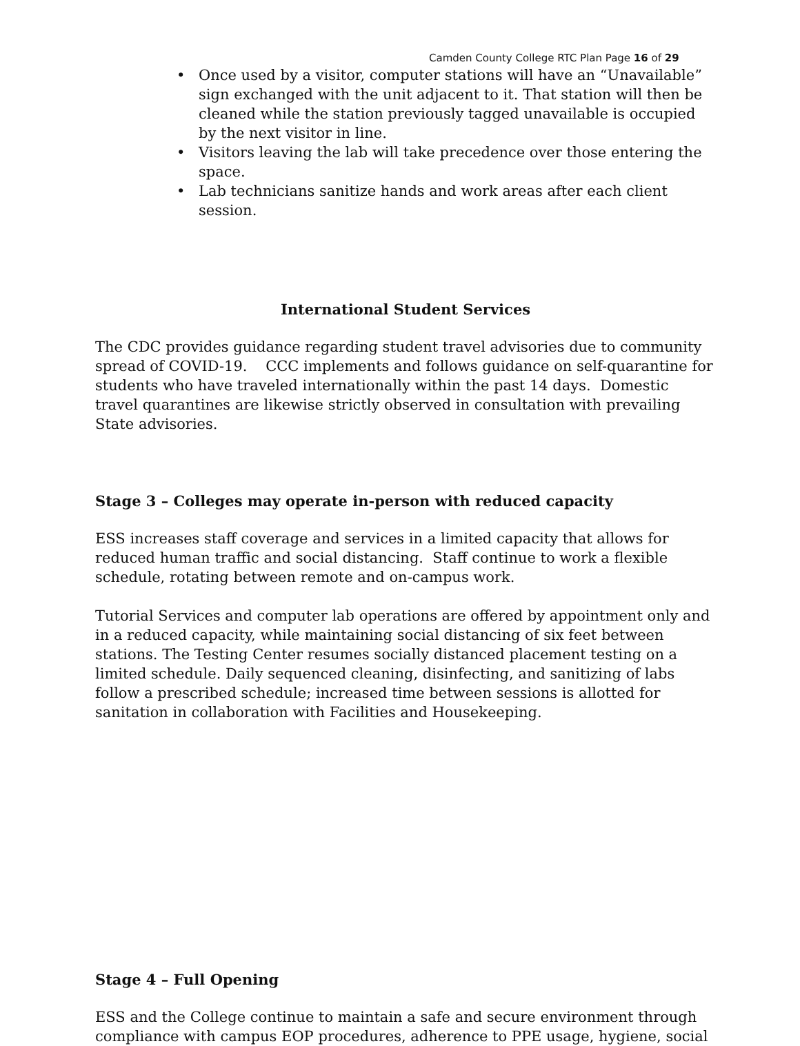Camden County College RTC Plan Page 16 of 29
• Once used by a visitor, computer stations will have an “Unavailable” sign exchanged with the unit adjacent to it. That station will then be cleaned while the station previously tagged unavailable is occupied by the next visitor in line.
• Visitors leaving the lab will take precedence over those entering the space.
• Lab technicians sanitize hands and work areas after each client session.
International Student Services
The CDC provides guidance regarding student travel advisories due to community spread of COVID-19. CCC implements and follows guidance on self-quarantine for students who have traveled internationally within the past 14 days. Domestic travel quarantines are likewise strictly observed in consultation with prevailing State advisories.
Stage 3 – Colleges may operate in-person with reduced capacity
ESS increases staff coverage and services in a limited capacity that allows for reduced human traffic and social distancing. Staff continue to work a flexible schedule, rotating between remote and on-campus work.
Tutorial Services and computer lab operations are offered by appointment only and in a reduced capacity, while maintaining social distancing of six feet between stations. The Testing Center resumes socially distanced placement testing on a limited schedule. Daily sequenced cleaning, disinfecting, and sanitizing of labs follow a prescribed schedule; increased time between sessions is allotted for sanitation in collaboration with Facilities and Housekeeping.
Stage 4 – Full Opening
ESS and the College continue to maintain a safe and secure environment through compliance with campus EOP procedures, adherence to PPE usage, hygiene, social